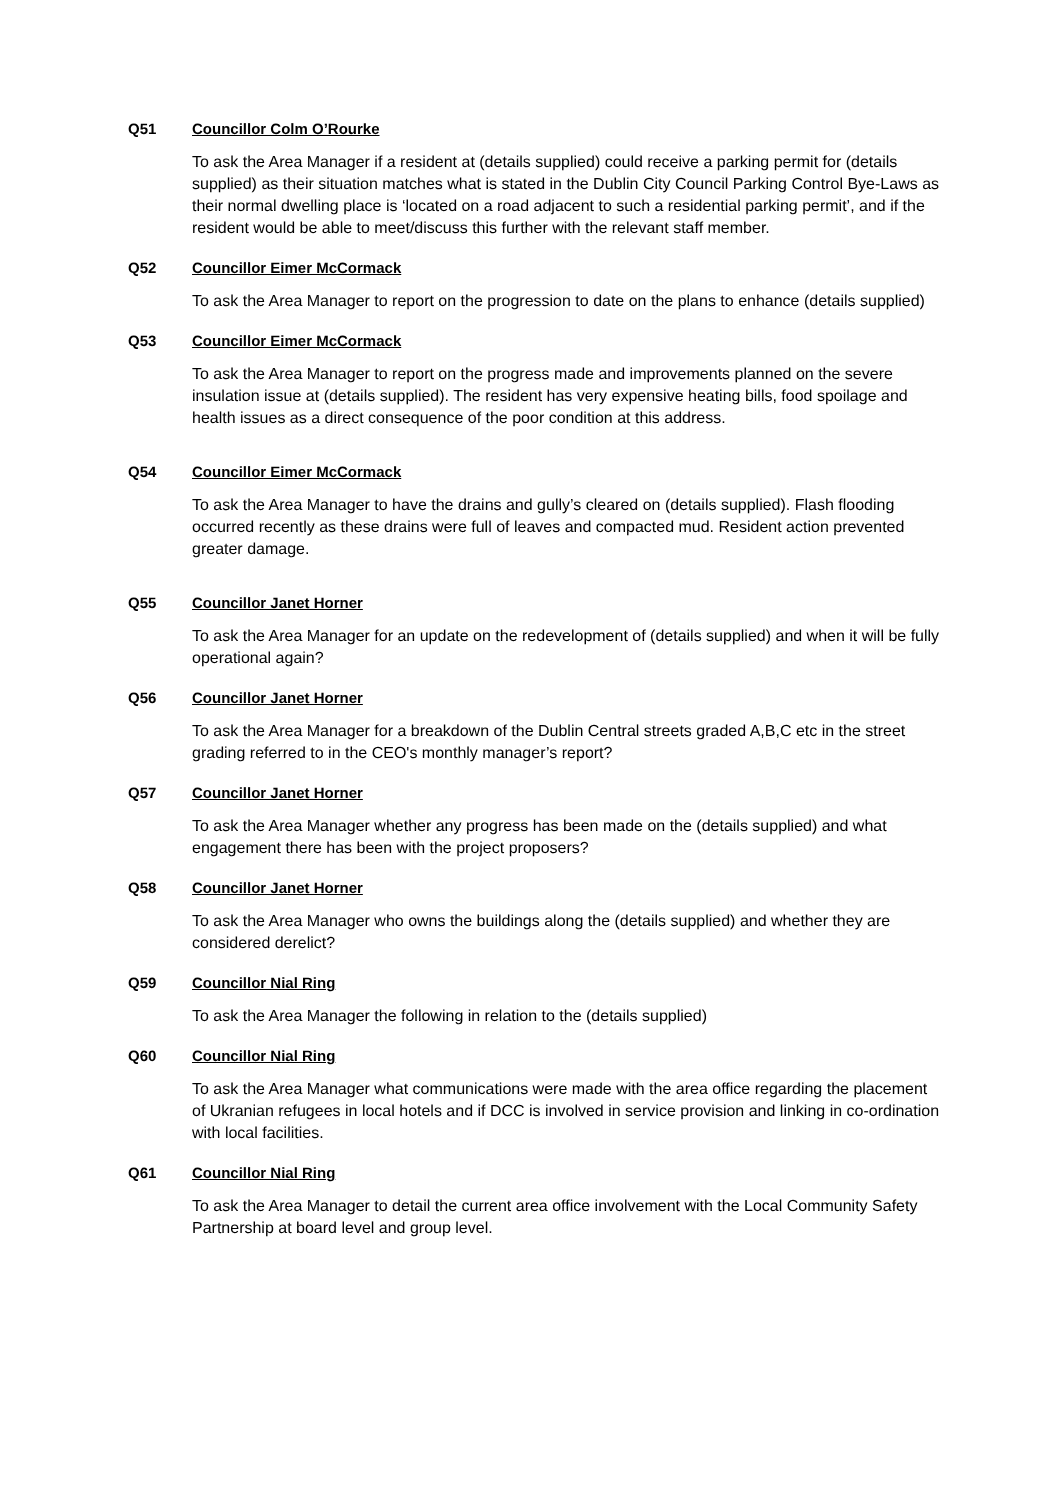Q51 Councillor Colm O’Rourke
To ask the Area Manager if a resident at (details supplied) could receive a parking permit for (details supplied) as their situation matches what is stated in the Dublin City Council Parking Control Bye-Laws as their normal dwelling place is ‘located on a road adjacent to such a residential parking permit’, and if the resident would be able to meet/discuss this further with the relevant staff member.
Q52 Councillor Eimer McCormack
To ask the Area Manager to report on the progression to date on the plans to enhance (details supplied)
Q53 Councillor Eimer McCormack
To ask the Area Manager to report on the progress made and improvements planned on the severe insulation issue at (details supplied). The resident has very expensive heating bills, food spoilage and health issues as a direct consequence of the poor condition at this address.
Q54 Councillor Eimer McCormack
To ask the Area Manager to have the drains and gully’s cleared on (details supplied). Flash flooding occurred recently as these drains were full of leaves and compacted mud. Resident action prevented greater damage.
Q55 Councillor Janet Horner
To ask the Area Manager for an update on the redevelopment of (details supplied) and when it will be fully operational again?
Q56 Councillor Janet Horner
To ask the Area Manager for a breakdown of the Dublin Central streets graded A,B,C etc in the street grading referred to in the CEO's monthly manager’s report?
Q57 Councillor Janet Horner
To ask the Area Manager whether any progress has been made on the (details supplied) and what engagement there has been with the project proposers?
Q58 Councillor Janet Horner
To ask the Area Manager who owns the buildings along the (details supplied) and whether they are considered derelict?
Q59 Councillor Nial Ring
To ask the Area Manager the following in relation to the (details supplied)
Q60 Councillor Nial Ring
To ask the Area Manager what communications were made with the area office regarding the placement of Ukranian refugees in local hotels and if DCC is involved in service provision and linking in co-ordination with local facilities.
Q61 Councillor Nial Ring
To ask the Area Manager to detail the current area office involvement with the Local Community Safety Partnership at board level and group level.